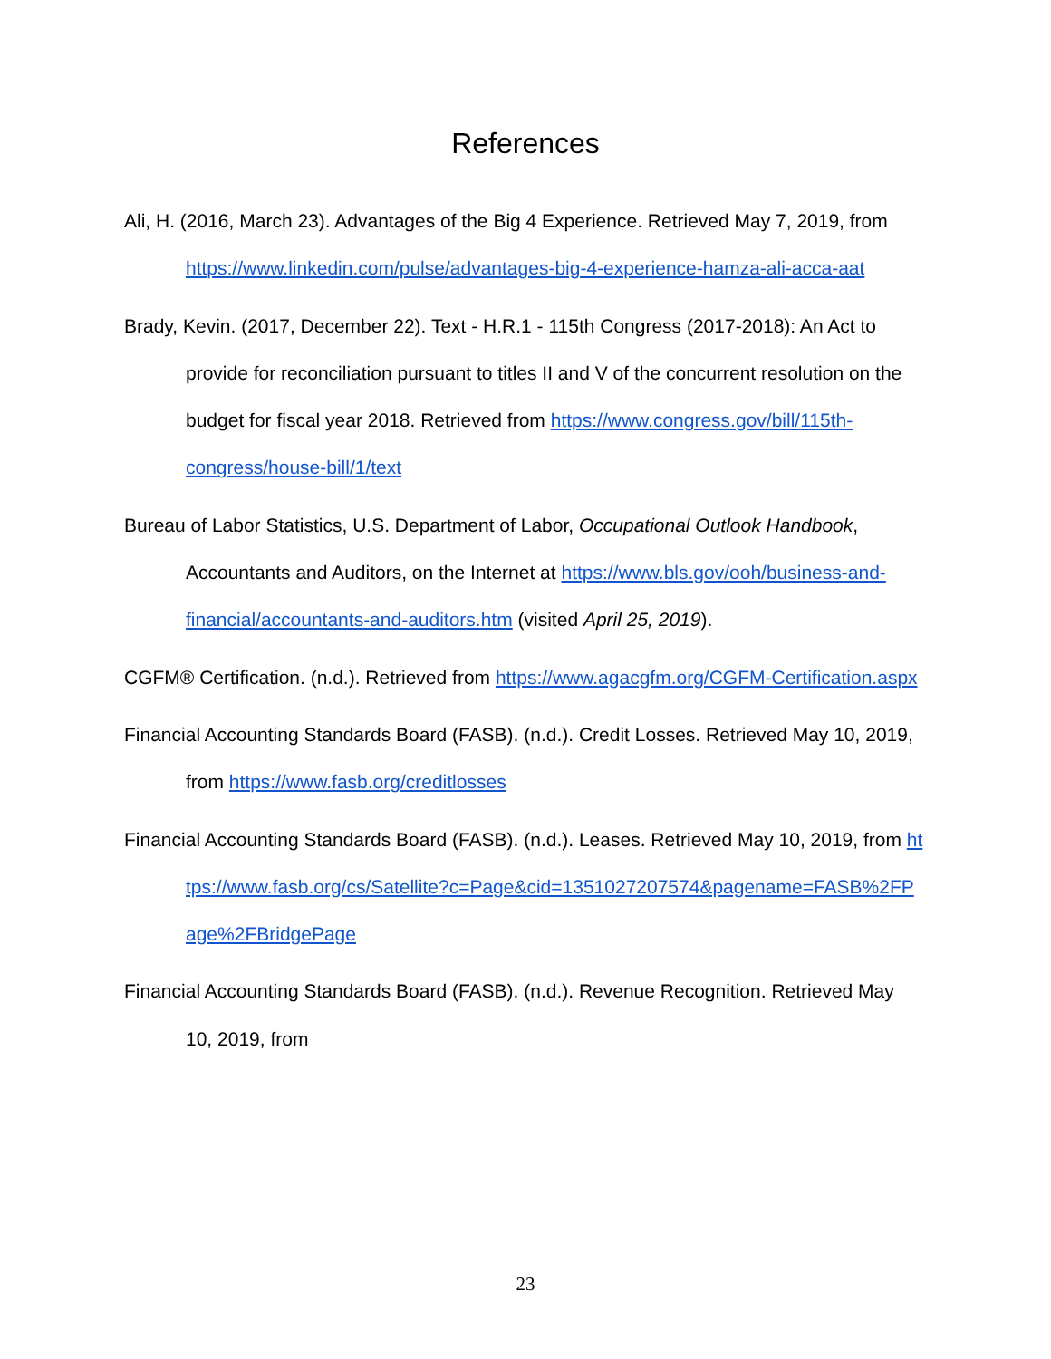References
Ali, H. (2016, March 23). Advantages of the Big 4 Experience. Retrieved May 7, 2019, from https://www.linkedin.com/pulse/advantages-big-4-experience-hamza-ali-acca-aat
Brady, Kevin. (2017, December 22). Text - H.R.1 - 115th Congress (2017-2018): An Act to provide for reconciliation pursuant to titles II and V of the concurrent resolution on the budget for fiscal year 2018. Retrieved from https://www.congress.gov/bill/115th-congress/house-bill/1/text
Bureau of Labor Statistics, U.S. Department of Labor, Occupational Outlook Handbook, Accountants and Auditors, on the Internet at https://www.bls.gov/ooh/business-and-financial/accountants-and-auditors.htm (visited April 25, 2019).
CGFM® Certification. (n.d.). Retrieved from https://www.agacgfm.org/CGFM-Certification.aspx
Financial Accounting Standards Board (FASB). (n.d.). Credit Losses. Retrieved May 10, 2019, from https://www.fasb.org/creditlosses
Financial Accounting Standards Board (FASB). (n.d.). Leases. Retrieved May 10, 2019, from https://www.fasb.org/cs/Satellite?c=Page&cid=1351027207574&pagename=FASB%2FPage%2FBridgePage
Financial Accounting Standards Board (FASB). (n.d.). Revenue Recognition. Retrieved May 10, 2019, from
23